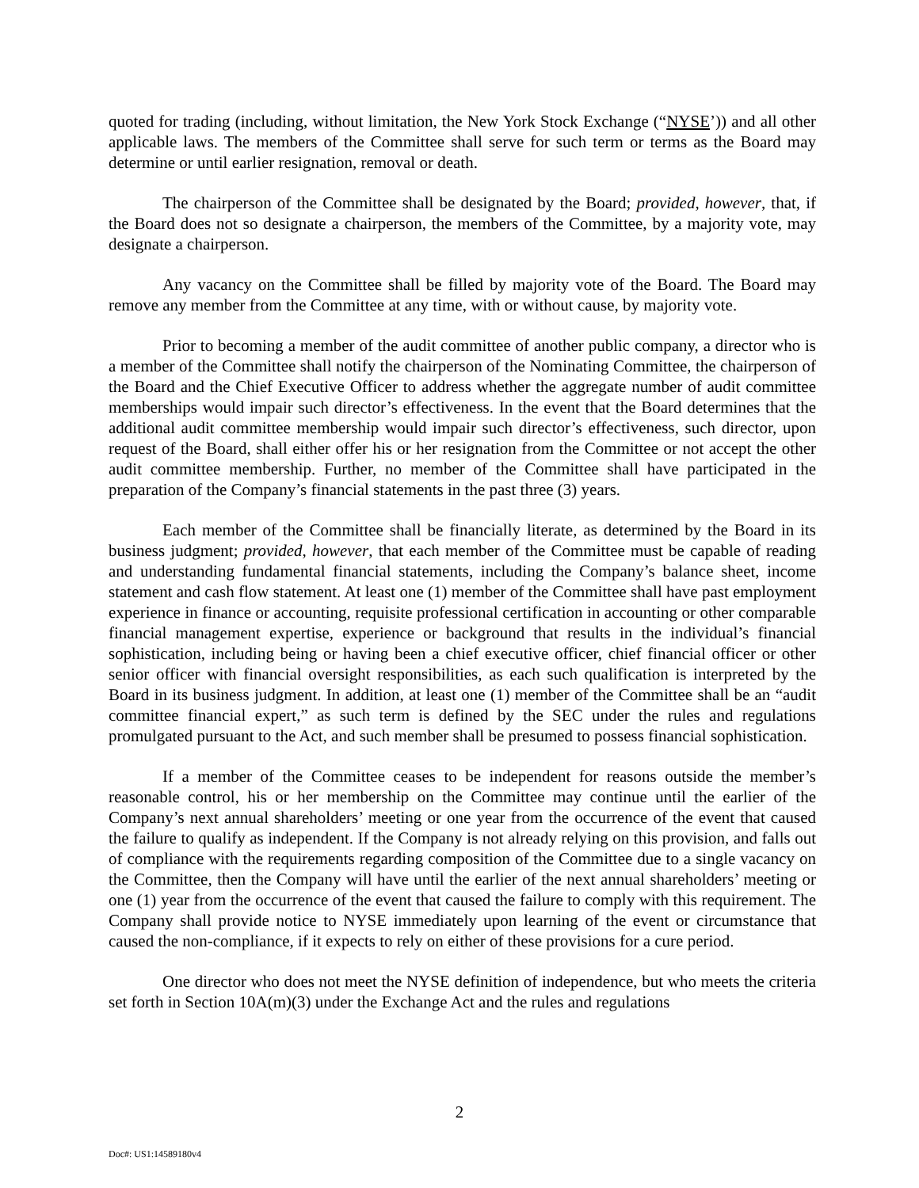quoted for trading (including, without limitation, the New York Stock Exchange (“NYSE’)) and all other applicable laws. The members of the Committee shall serve for such term or terms as the Board may determine or until earlier resignation, removal or death.
The chairperson of the Committee shall be designated by the Board; provided, however, that, if the Board does not so designate a chairperson, the members of the Committee, by a majority vote, may designate a chairperson.
Any vacancy on the Committee shall be filled by majority vote of the Board. The Board may remove any member from the Committee at any time, with or without cause, by majority vote.
Prior to becoming a member of the audit committee of another public company, a director who is a member of the Committee shall notify the chairperson of the Nominating Committee, the chairperson of the Board and the Chief Executive Officer to address whether the aggregate number of audit committee memberships would impair such director’s effectiveness. In the event that the Board determines that the additional audit committee membership would impair such director’s effectiveness, such director, upon request of the Board, shall either offer his or her resignation from the Committee or not accept the other audit committee membership. Further, no member of the Committee shall have participated in the preparation of the Company’s financial statements in the past three (3) years.
Each member of the Committee shall be financially literate, as determined by the Board in its business judgment; provided, however, that each member of the Committee must be capable of reading and understanding fundamental financial statements, including the Company’s balance sheet, income statement and cash flow statement. At least one (1) member of the Committee shall have past employment experience in finance or accounting, requisite professional certification in accounting or other comparable financial management expertise, experience or background that results in the individual’s financial sophistication, including being or having been a chief executive officer, chief financial officer or other senior officer with financial oversight responsibilities, as each such qualification is interpreted by the Board in its business judgment. In addition, at least one (1) member of the Committee shall be an “audit committee financial expert,” as such term is defined by the SEC under the rules and regulations promulgated pursuant to the Act, and such member shall be presumed to possess financial sophistication.
If a member of the Committee ceases to be independent for reasons outside the member’s reasonable control, his or her membership on the Committee may continue until the earlier of the Company’s next annual shareholders’ meeting or one year from the occurrence of the event that caused the failure to qualify as independent. If the Company is not already relying on this provision, and falls out of compliance with the requirements regarding composition of the Committee due to a single vacancy on the Committee, then the Company will have until the earlier of the next annual shareholders’ meeting or one (1) year from the occurrence of the event that caused the failure to comply with this requirement. The Company shall provide notice to NYSE immediately upon learning of the event or circumstance that caused the non-compliance, if it expects to rely on either of these provisions for a cure period.
One director who does not meet the NYSE definition of independence, but who meets the criteria set forth in Section 10A(m)(3) under the Exchange Act and the rules and regulations
2
Doc#: US1:14589180v4